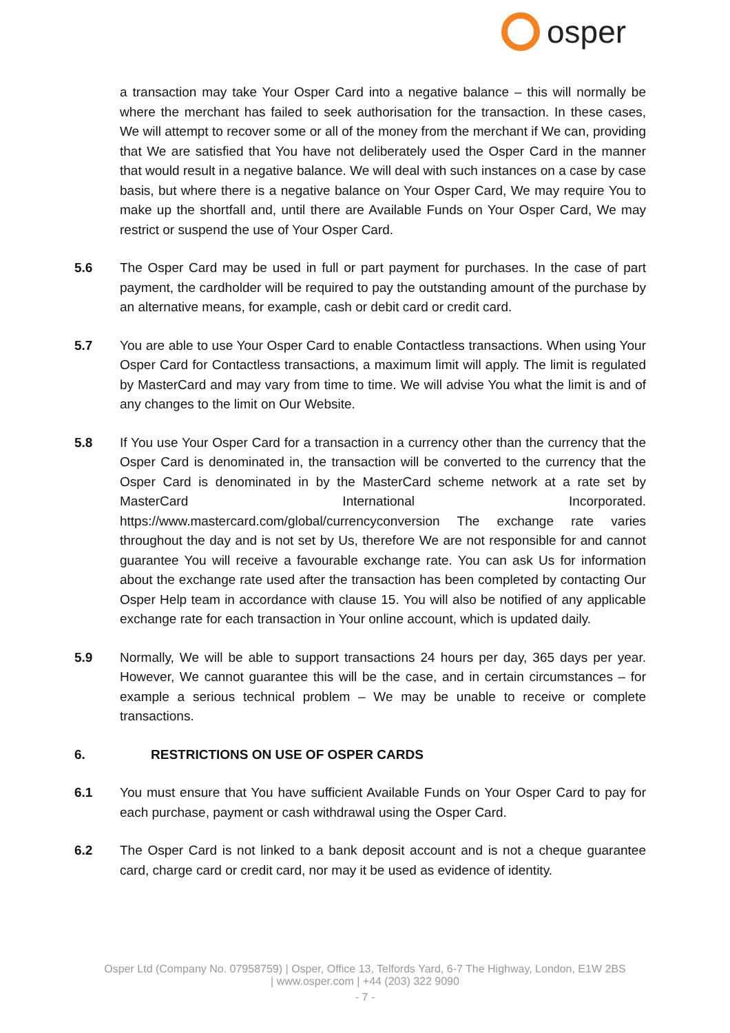osper
a transaction may take Your Osper Card into a negative balance – this will normally be where the merchant has failed to seek authorisation for the transaction. In these cases, We will attempt to recover some or all of the money from the merchant if We can, providing that We are satisfied that You have not deliberately used the Osper Card in the manner that would result in a negative balance. We will deal with such instances on a case by case basis, but where there is a negative balance on Your Osper Card, We may require You to make up the shortfall and, until there are Available Funds on Your Osper Card, We may restrict or suspend the use of Your Osper Card.
5.6 The Osper Card may be used in full or part payment for purchases. In the case of part payment, the cardholder will be required to pay the outstanding amount of the purchase by an alternative means, for example, cash or debit card or credit card.
5.7 You are able to use Your Osper Card to enable Contactless transactions. When using Your Osper Card for Contactless transactions, a maximum limit will apply. The limit is regulated by MasterCard and may vary from time to time. We will advise You what the limit is and of any changes to the limit on Our Website.
5.8 If You use Your Osper Card for a transaction in a currency other than the currency that the Osper Card is denominated in, the transaction will be converted to the currency that the Osper Card is denominated in by the MasterCard scheme network at a rate set by MasterCard International Incorporated. https://www.mastercard.com/global/currencyconversion The exchange rate varies throughout the day and is not set by Us, therefore We are not responsible for and cannot guarantee You will receive a favourable exchange rate. You can ask Us for information about the exchange rate used after the transaction has been completed by contacting Our Osper Help team in accordance with clause 15. You will also be notified of any applicable exchange rate for each transaction in Your online account, which is updated daily.
5.9 Normally, We will be able to support transactions 24 hours per day, 365 days per year. However, We cannot guarantee this will be the case, and in certain circumstances – for example a serious technical problem – We may be unable to receive or complete transactions.
6. RESTRICTIONS ON USE OF OSPER CARDS
6.1 You must ensure that You have sufficient Available Funds on Your Osper Card to pay for each purchase, payment or cash withdrawal using the Osper Card.
6.2 The Osper Card is not linked to a bank deposit account and is not a cheque guarantee card, charge card or credit card, nor may it be used as evidence of identity.
Osper Ltd (Company No. 07958759) | Osper, Office 13, Telfords Yard, 6-7 The Highway, London, E1W 2BS
| www.osper.com | +44 (203) 322 9090
- 7 -